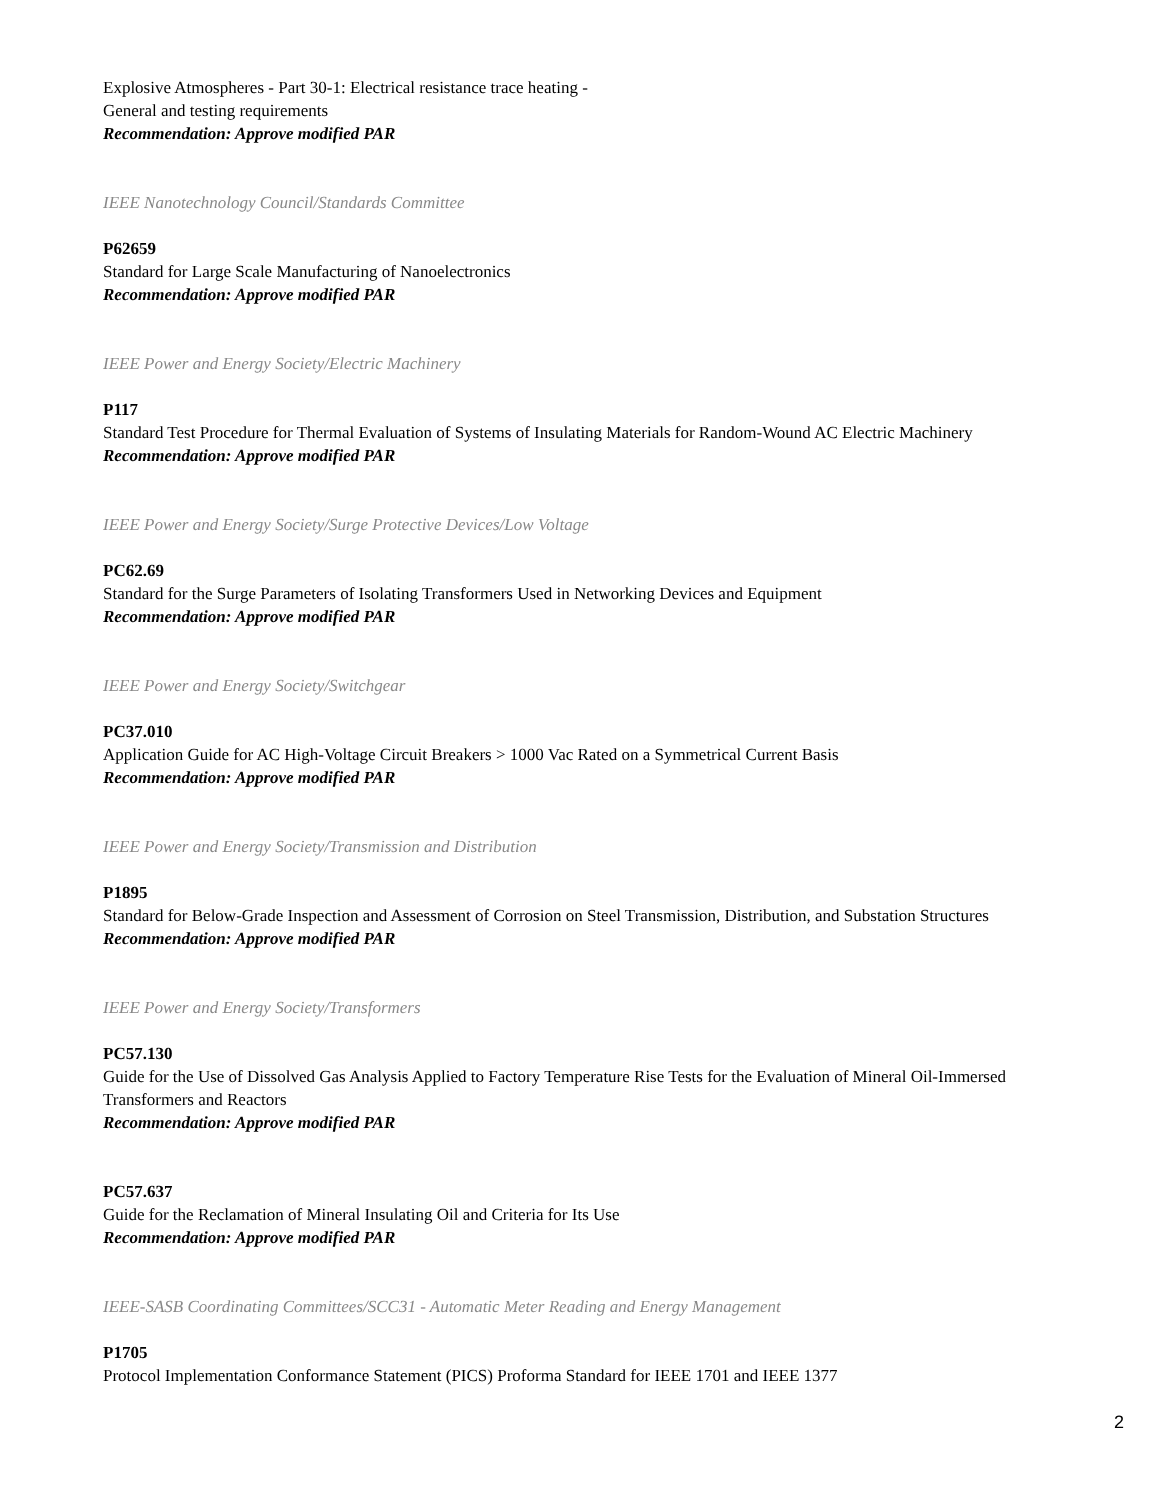Explosive Atmospheres - Part 30-1: Electrical resistance trace heating -
General and testing requirements
Recommendation: Approve modified PAR
IEEE Nanotechnology Council/Standards Committee
P62659
Standard for Large Scale Manufacturing of Nanoelectronics
Recommendation: Approve modified PAR
IEEE Power and Energy Society/Electric Machinery
P117
Standard Test Procedure for Thermal Evaluation of Systems of Insulating Materials for Random-Wound AC Electric Machinery
Recommendation: Approve modified PAR
IEEE Power and Energy Society/Surge Protective Devices/Low Voltage
PC62.69
Standard for the Surge Parameters of Isolating Transformers Used in Networking Devices and Equipment
Recommendation: Approve modified PAR
IEEE Power and Energy Society/Switchgear
PC37.010
Application Guide for AC High-Voltage Circuit Breakers > 1000 Vac Rated on a Symmetrical Current Basis
Recommendation: Approve modified PAR
IEEE Power and Energy Society/Transmission and Distribution
P1895
Standard for Below-Grade Inspection and Assessment of Corrosion on Steel Transmission, Distribution, and Substation Structures
Recommendation: Approve modified PAR
IEEE Power and Energy Society/Transformers
PC57.130
Guide for the Use of Dissolved Gas Analysis Applied to Factory Temperature Rise Tests for the Evaluation of Mineral Oil-Immersed Transformers and Reactors
Recommendation: Approve modified PAR
PC57.637
Guide for the Reclamation of Mineral Insulating Oil and Criteria for Its Use
Recommendation: Approve modified PAR
IEEE-SASB Coordinating Committees/SCC31 - Automatic Meter Reading and Energy Management
P1705
Protocol Implementation Conformance Statement (PICS) Proforma Standard for IEEE 1701 and IEEE 1377
2